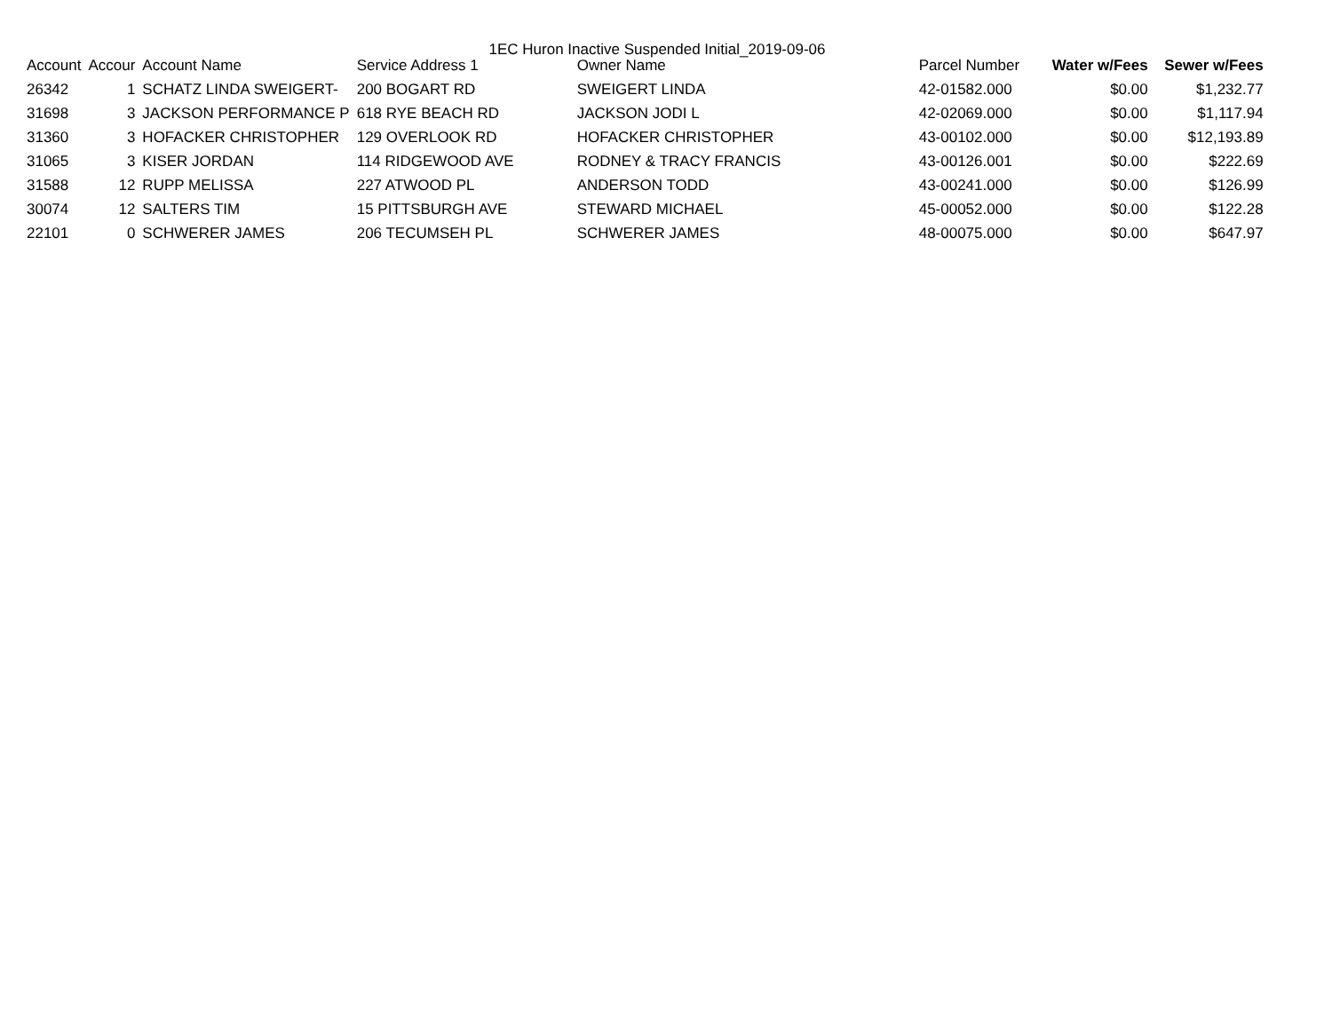1EC Huron Inactive Suspended Initial_2019-09-06
| Account | Accour | Account Name | Service Address 1 | Owner Name | Parcel Number | Water w/Fees | Sewer w/Fees |
| --- | --- | --- | --- | --- | --- | --- | --- |
| 26342 | 1 | SCHATZ LINDA SWEIGERT- | 200 BOGART RD | SWEIGERT LINDA | 42-01582.000 | $0.00 | $1,232.77 |
| 31698 | 3 | JACKSON PERFORMANCE P | 618 RYE BEACH RD | JACKSON JODI L | 42-02069.000 | $0.00 | $1,117.94 |
| 31360 | 3 | HOFACKER CHRISTOPHER | 129 OVERLOOK RD | HOFACKER CHRISTOPHER | 43-00102.000 | $0.00 | $12,193.89 |
| 31065 | 3 | KISER JORDAN | 114 RIDGEWOOD AVE | RODNEY & TRACY FRANCIS | 43-00126.001 | $0.00 | $222.69 |
| 31588 | 12 | RUPP MELISSA | 227 ATWOOD PL | ANDERSON TODD | 43-00241.000 | $0.00 | $126.99 |
| 30074 | 12 | SALTERS TIM | 15 PITTSBURGH AVE | STEWARD MICHAEL | 45-00052.000 | $0.00 | $122.28 |
| 22101 | 0 | SCHWERER JAMES | 206 TECUMSEH PL | SCHWERER JAMES | 48-00075.000 | $0.00 | $647.97 |